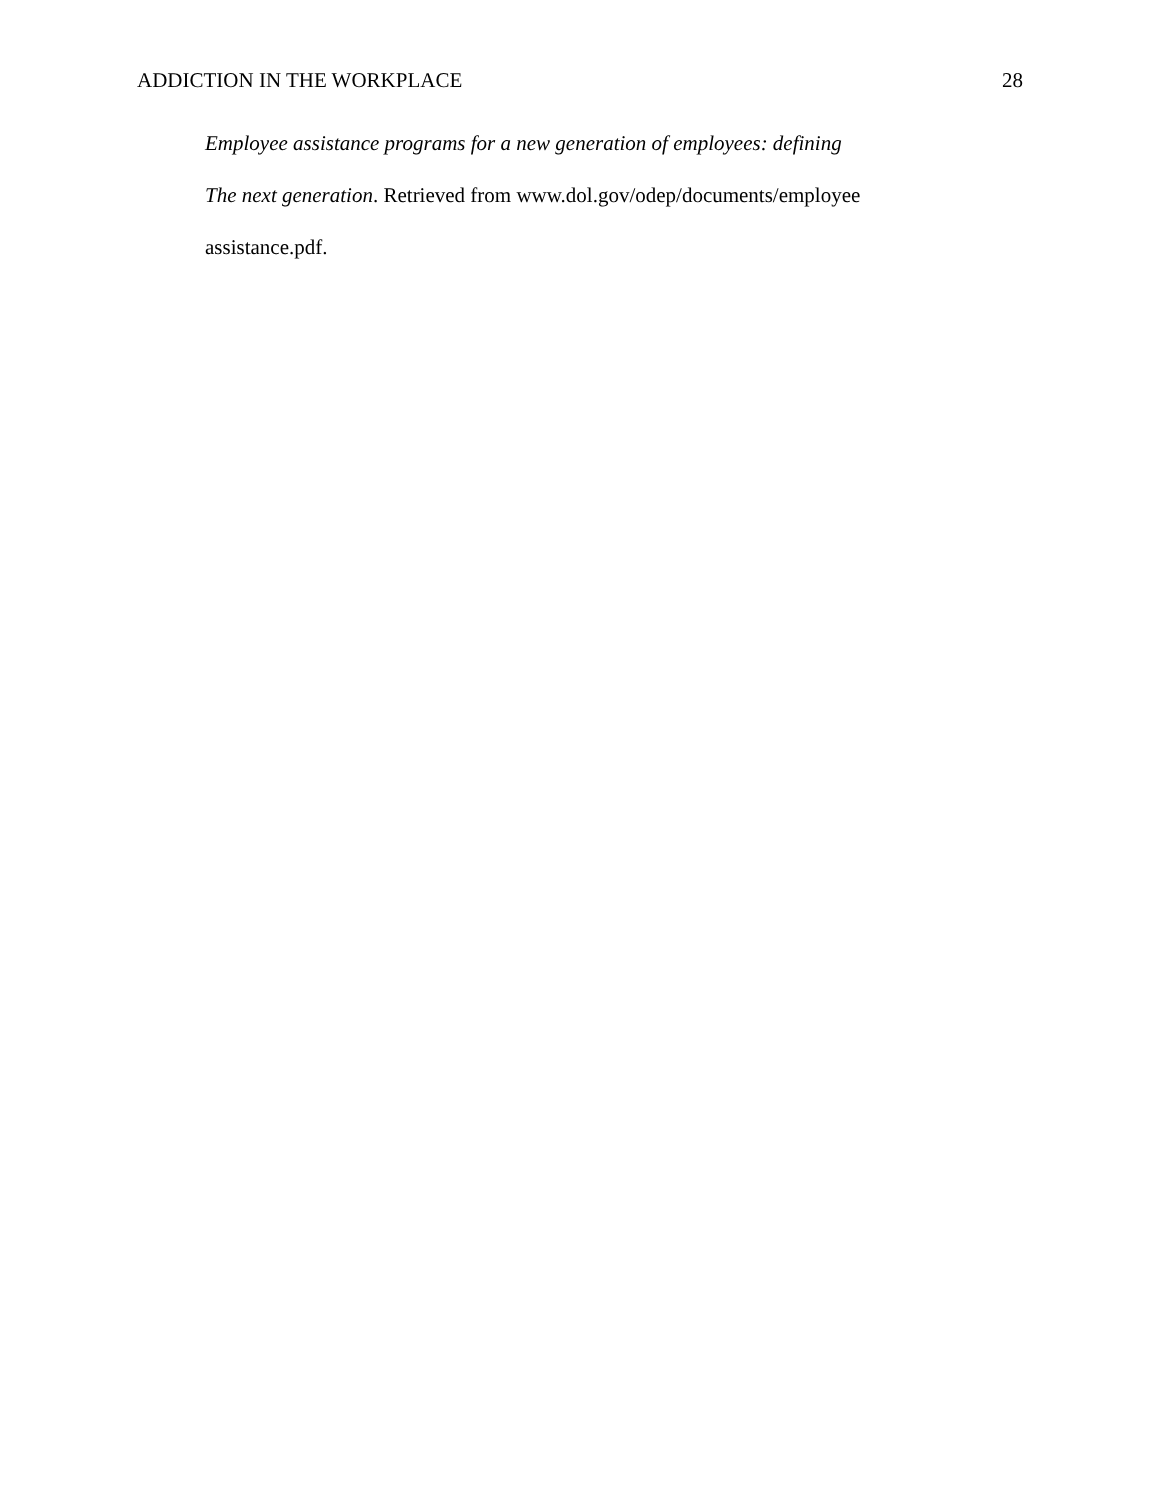ADDICTION IN THE WORKPLACE 28
Employee assistance programs for a new generation of employees: defining
The next generation. Retrieved from www.dol.gov/odep/documents/employee
assistance.pdf.